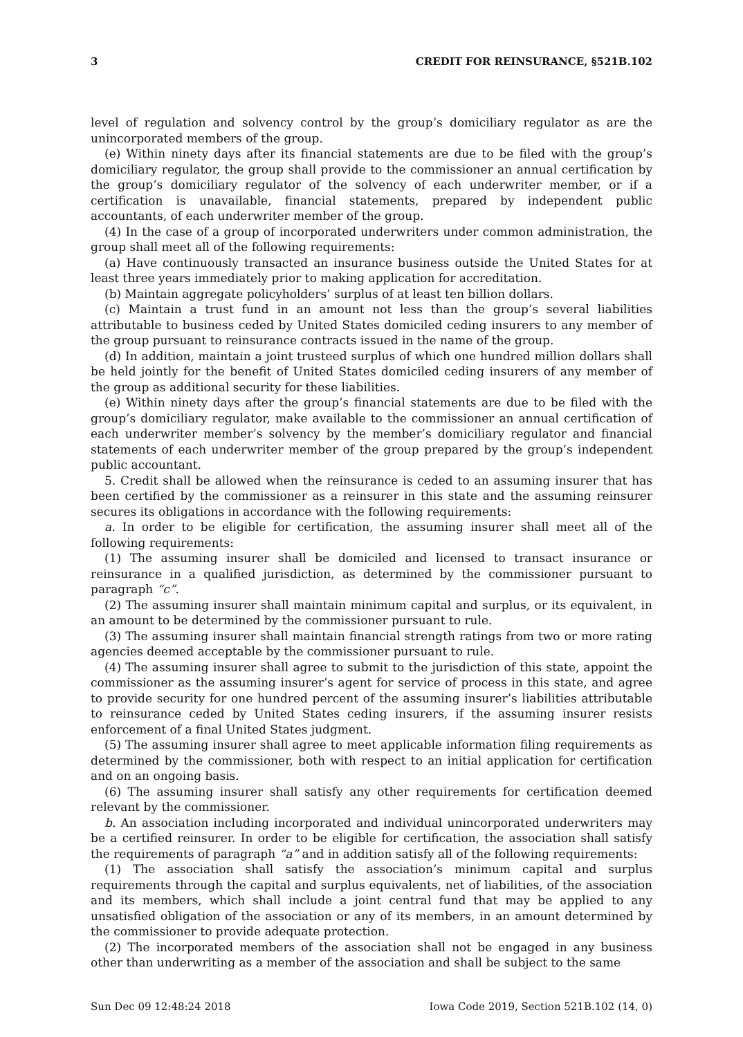3 CREDIT FOR REINSURANCE, §521B.102
level of regulation and solvency control by the group’s domiciliary regulator as are the unincorporated members of the group.
(e) Within ninety days after its financial statements are due to be filed with the group’s domiciliary regulator, the group shall provide to the commissioner an annual certification by the group’s domiciliary regulator of the solvency of each underwriter member, or if a certification is unavailable, financial statements, prepared by independent public accountants, of each underwriter member of the group.
(4) In the case of a group of incorporated underwriters under common administration, the group shall meet all of the following requirements:
(a) Have continuously transacted an insurance business outside the United States for at least three years immediately prior to making application for accreditation.
(b) Maintain aggregate policyholders’ surplus of at least ten billion dollars.
(c) Maintain a trust fund in an amount not less than the group’s several liabilities attributable to business ceded by United States domiciled ceding insurers to any member of the group pursuant to reinsurance contracts issued in the name of the group.
(d) In addition, maintain a joint trusteed surplus of which one hundred million dollars shall be held jointly for the benefit of United States domiciled ceding insurers of any member of the group as additional security for these liabilities.
(e) Within ninety days after the group’s financial statements are due to be filed with the group’s domiciliary regulator, make available to the commissioner an annual certification of each underwriter member’s solvency by the member’s domiciliary regulator and financial statements of each underwriter member of the group prepared by the group’s independent public accountant.
5. Credit shall be allowed when the reinsurance is ceded to an assuming insurer that has been certified by the commissioner as a reinsurer in this state and the assuming reinsurer secures its obligations in accordance with the following requirements:
a. In order to be eligible for certification, the assuming insurer shall meet all of the following requirements:
(1) The assuming insurer shall be domiciled and licensed to transact insurance or reinsurance in a qualified jurisdiction, as determined by the commissioner pursuant to paragraph “c”.
(2) The assuming insurer shall maintain minimum capital and surplus, or its equivalent, in an amount to be determined by the commissioner pursuant to rule.
(3) The assuming insurer shall maintain financial strength ratings from two or more rating agencies deemed acceptable by the commissioner pursuant to rule.
(4) The assuming insurer shall agree to submit to the jurisdiction of this state, appoint the commissioner as the assuming insurer’s agent for service of process in this state, and agree to provide security for one hundred percent of the assuming insurer’s liabilities attributable to reinsurance ceded by United States ceding insurers, if the assuming insurer resists enforcement of a final United States judgment.
(5) The assuming insurer shall agree to meet applicable information filing requirements as determined by the commissioner, both with respect to an initial application for certification and on an ongoing basis.
(6) The assuming insurer shall satisfy any other requirements for certification deemed relevant by the commissioner.
b. An association including incorporated and individual unincorporated underwriters may be a certified reinsurer. In order to be eligible for certification, the association shall satisfy the requirements of paragraph “a” and in addition satisfy all of the following requirements:
(1) The association shall satisfy the association’s minimum capital and surplus requirements through the capital and surplus equivalents, net of liabilities, of the association and its members, which shall include a joint central fund that may be applied to any unsatisfied obligation of the association or any of its members, in an amount determined by the commissioner to provide adequate protection.
(2) The incorporated members of the association shall not be engaged in any business other than underwriting as a member of the association and shall be subject to the same
Sun Dec 09 12:48:24 2018 Iowa Code 2019, Section 521B.102 (14, 0)